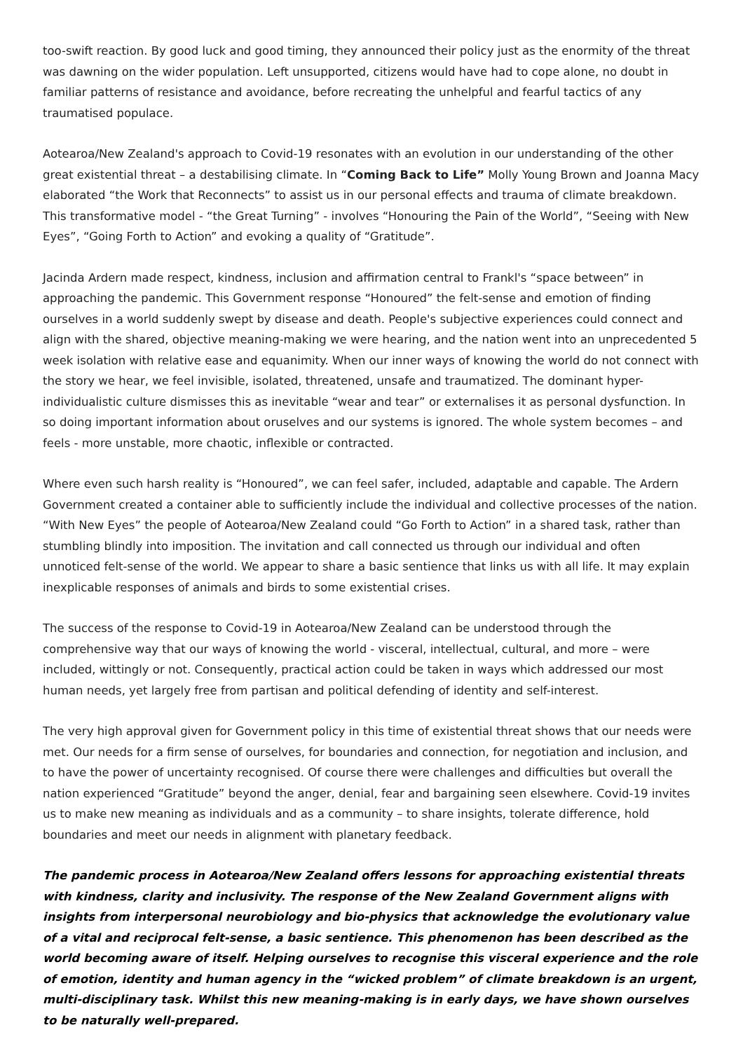too-swift reaction. By good luck and good timing, they announced their policy just as the enormity of the threat was dawning on the wider population. Left unsupported, citizens would have had to cope alone, no doubt in familiar patterns of resistance and avoidance, before recreating the unhelpful and fearful tactics of any traumatised populace.
Aotearoa/New Zealand's approach to Covid-19 resonates with an evolution in our understanding of the other great existential threat – a destabilising climate. In “Coming Back to Life” Molly Young Brown and Joanna Macy elaborated “the Work that Reconnects” to assist us in our personal effects and trauma of climate breakdown. This transformative model - “the Great Turning” - involves “Honouring the Pain of the World”, “Seeing with New Eyes”, “Going Forth to Action” and evoking a quality of “Gratitude”.
Jacinda Ardern made respect, kindness, inclusion and affirmation central to Frankl's “space between” in approaching the pandemic. This Government response “Honoured” the felt-sense and emotion of finding ourselves in a world suddenly swept by disease and death. People's subjective experiences could connect and align with the shared, objective meaning-making we were hearing, and the nation went into an unprecedented 5 week isolation with relative ease and equanimity. When our inner ways of knowing the world do not connect with the story we hear, we feel invisible, isolated, threatened, unsafe and traumatized. The dominant hyper-individualistic culture dismisses this as inevitable “wear and tear” or externalises it as personal dysfunction. In so doing important information about oruselves and our systems is ignored. The whole system becomes – and feels - more unstable, more chaotic, inflexible or contracted.
Where even such harsh reality is “Honoured”, we can feel safer, included, adaptable and capable. The Ardern Government created a container able to sufficiently include the individual and collective processes of the nation. “With New Eyes” the people of Aotearoa/New Zealand could “Go Forth to Action” in a shared task, rather than stumbling blindly into imposition. The invitation and call connected us through our individual and often unnoticed felt-sense of the world. We appear to share a basic sentience that links us with all life. It may explain inexplicable responses of animals and birds to some existential crises.
The success of the response to Covid-19 in Aotearoa/New Zealand can be understood through the comprehensive way that our ways of knowing the world - visceral, intellectual, cultural, and more – were included, wittingly or not. Consequently, practical action could be taken in ways which addressed our most human needs, yet largely free from partisan and political defending of identity and self-interest.
The very high approval given for Government policy in this time of existential threat shows that our needs were met. Our needs for a firm sense of ourselves, for boundaries and connection, for negotiation and inclusion, and to have the power of uncertainty recognised. Of course there were challenges and difficulties but overall the nation experienced “Gratitude” beyond the anger, denial, fear and bargaining seen elsewhere. Covid-19 invites us to make new meaning as individuals and as a community – to share insights, tolerate difference, hold boundaries and meet our needs in alignment with planetary feedback.
The pandemic process in Aotearoa/New Zealand offers lessons for approaching existential threats with kindness, clarity and inclusivity. The response of the New Zealand Government aligns with insights from interpersonal neurobiology and bio-physics that acknowledge the evolutionary value of a vital and reciprocal felt-sense, a basic sentience. This phenomenon has been described as the world becoming aware of itself. Helping ourselves to recognise this visceral experience and the role of emotion, identity and human agency in the “wicked problem” of climate breakdown is an urgent, multi-disciplinary task. Whilst this new meaning-making is in early days, we have shown ourselves to be naturally well-prepared.